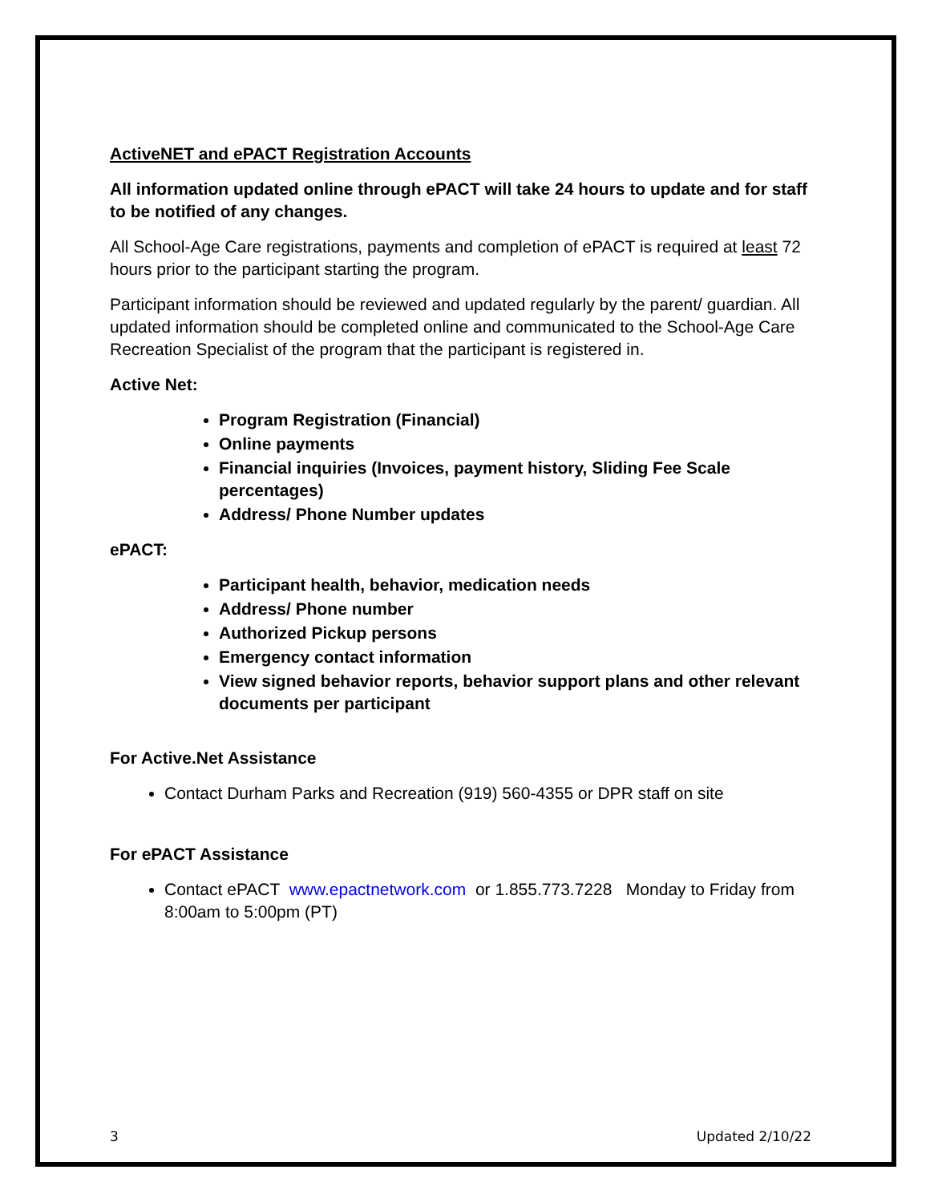ActiveNET and ePACT Registration Accounts
All information updated online through ePACT will take 24 hours to update and for staff to be notified of any changes.
All School-Age Care registrations, payments and completion of ePACT is required at least 72 hours prior to the participant starting the program.
Participant information should be reviewed and updated regularly by the parent/ guardian. All updated information should be completed online and communicated to the School-Age Care Recreation Specialist of the program that the participant is registered in.
Active Net:
Program Registration (Financial)
Online payments
Financial inquiries (Invoices, payment history, Sliding Fee Scale percentages)
Address/ Phone Number updates
ePACT:
Participant health, behavior, medication needs
Address/ Phone number
Authorized Pickup persons
Emergency contact information
View signed behavior reports, behavior support plans and other relevant documents per participant
For Active.Net Assistance
Contact Durham Parks and Recreation (919) 560-4355 or DPR staff on site
For ePACT Assistance
Contact ePACT www.epactnetwork.com or 1.855.773.7228 Monday to Friday from 8:00am to 5:00pm (PT)
3 Updated 2/10/22